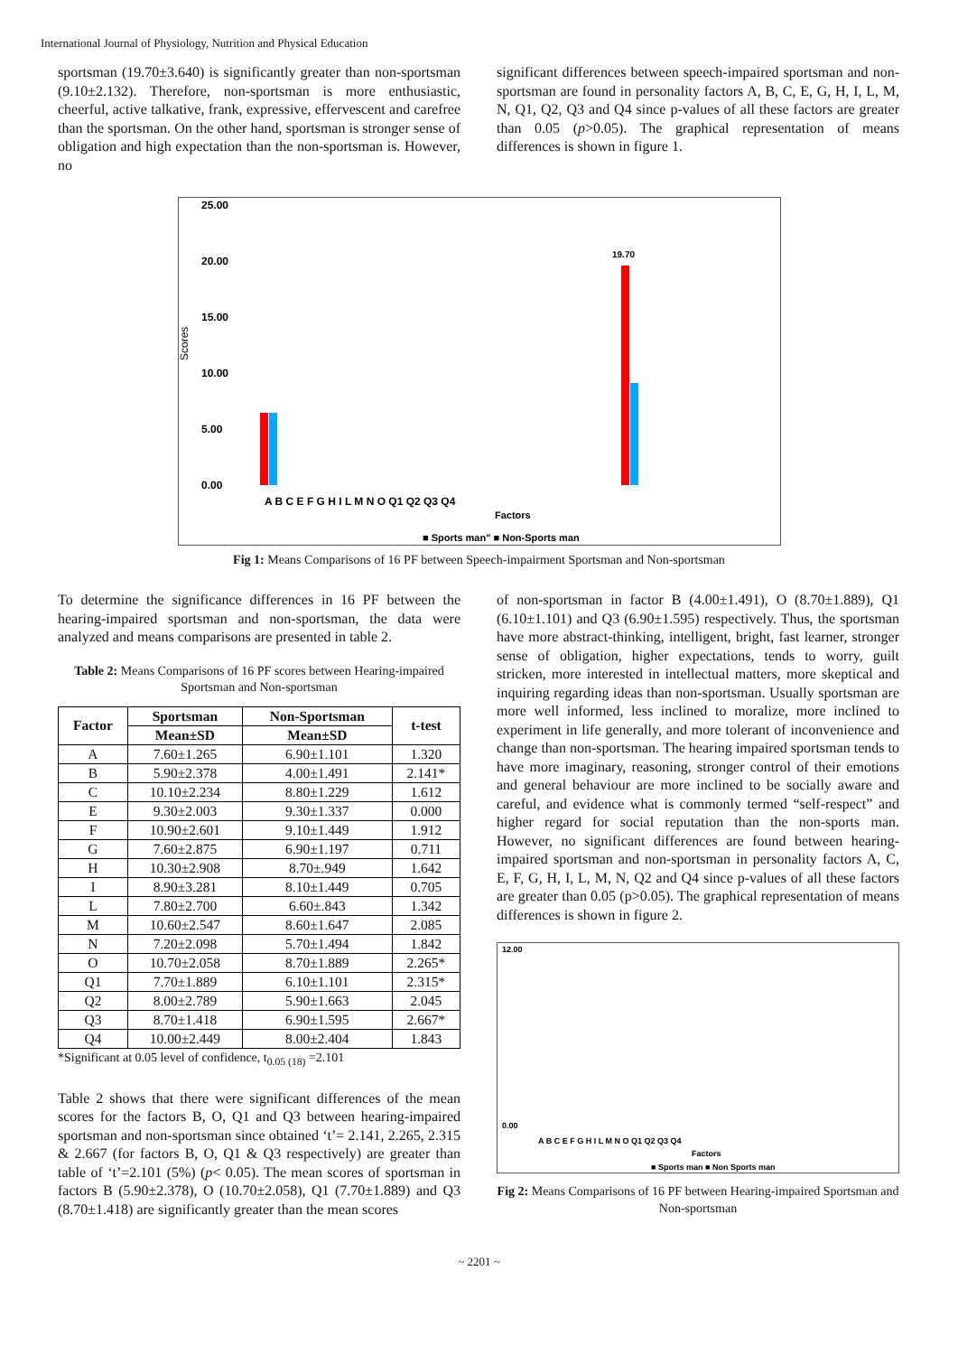International Journal of Physiology, Nutrition and Physical Education
sportsman (19.70±3.640) is significantly greater than non-sportsman (9.10±2.132). Therefore, non-sportsman is more enthusiastic, cheerful, active talkative, frank, expressive, effervescent and carefree than the sportsman. On the other hand, sportsman is stronger sense of obligation and high expectation than the non-sportsman is. However, no
significant differences between speech-impaired sportsman and non-sportsman are found in personality factors A, B, C, E, G, H, I, L, M, N, Q1, Q2, Q3 and Q4 since p-values of all these factors are greater than 0.05 (p>0.05). The graphical representation of means differences is shown in figure 1.
25.00
20.00
15.00
10.00
5.00
0.00
Scores
19.70
A B C E F G H I L M N O Q1 Q2 Q3 Q4
Factors
■ Sports man" ■ Non-Sports man
Fig 1: Means Comparisons of 16 PF between Speech-impairment Sportsman and Non-sportsman
To determine the significance differences in 16 PF between the hearing-impaired sportsman and non-sportsman, the data were analyzed and means comparisons are presented in table 2.
Table 2: Means Comparisons of 16 PF scores between Hearing-impaired Sportsman and Non-sportsman
| Factor | Sportsman | Non-Sportsman | t-test |
| --- | --- | --- | --- |
| | Mean±SD | Mean±SD | |
| A | 7.60±1.265 | 6.90±1.101 | 1.320 |
| B | 5.90±2.378 | 4.00±1.491 | 2.141* |
| C | 10.10±2.234 | 8.80±1.229 | 1.612 |
| E | 9.30±2.003 | 9.30±1.337 | 0.000 |
| F | 10.90±2.601 | 9.10±1.449 | 1.912 |
| G | 7.60±2.875 | 6.90±1.197 | 0.711 |
| H | 10.30±2.908 | 8.70±.949 | 1.642 |
| I | 8.90±3.281 | 8.10±1.449 | 0.705 |
| L | 7.80±2.700 | 6.60±.843 | 1.342 |
| M | 10.60±2.547 | 8.60±1.647 | 2.085 |
| N | 7.20±2.098 | 5.70±1.494 | 1.842 |
| O | 10.70±2.058 | 8.70±1.889 | 2.265* |
| Q1 | 7.70±1.889 | 6.10±1.101 | 2.315* |
| Q2 | 8.00±2.789 | 5.90±1.663 | 2.045 |
| Q3 | 8.70±1.418 | 6.90±1.595 | 2.667* |
| Q4 | 10.00±2.449 | 8.00±2.404 | 1.843 |
*Significant at 0.05 level of confidence, t<sub>0.05 (18)</sub> =2.101
Table 2 shows that there were significant differences of the mean scores for the factors B, O, Q1 and Q3 between hearing-impaired sportsman and non-sportsman since obtained ‘t’= 2.141, 2.265, 2.315 & 2.667 (for factors B, O, Q1 & Q3 respectively) are greater than table of ‘t’=2.101 (5%) (p< 0.05). The mean scores of sportsman in factors B (5.90±2.378), O (10.70±2.058), Q1 (7.70±1.889) and Q3 (8.70±1.418) are significantly greater than the mean scores
of non-sportsman in factor B (4.00±1.491), O (8.70±1.889), Q1 (6.10±1.101) and Q3 (6.90±1.595) respectively. Thus, the sportsman have more abstract-thinking, intelligent, bright, fast learner, stronger sense of obligation, higher expectations, tends to worry, guilt stricken, more interested in intellectual matters, more skeptical and inquiring regarding ideas than non-sportsman. Usually sportsman are more well informed, less inclined to moralize, more inclined to experiment in life generally, and more tolerant of inconvenience and change than non-sportsman. The hearing impaired sportsman tends to have more imaginary, reasoning, stronger control of their emotions and general behaviour are more inclined to be socially aware and careful, and evidence what is commonly termed “self-respect” and higher regard for social reputation than the non-sports man. However, no significant differences are found between hearing-impaired sportsman and non-sportsman in personality factors A, C, E, F, G, H, I, L, M, N, Q2 and Q4 since p-values of all these factors are greater than 0.05 (p>0.05). The graphical representation of means differences is shown in figure 2.
12.00
0.00
A B C E F G H I L M N O Q1 Q2 Q3 Q4
Factors
■ Sports man ■ Non Sports man
Fig 2: Means Comparisons of 16 PF between Hearing-impaired Sportsman and Non-sportsman
~ 2201 ~